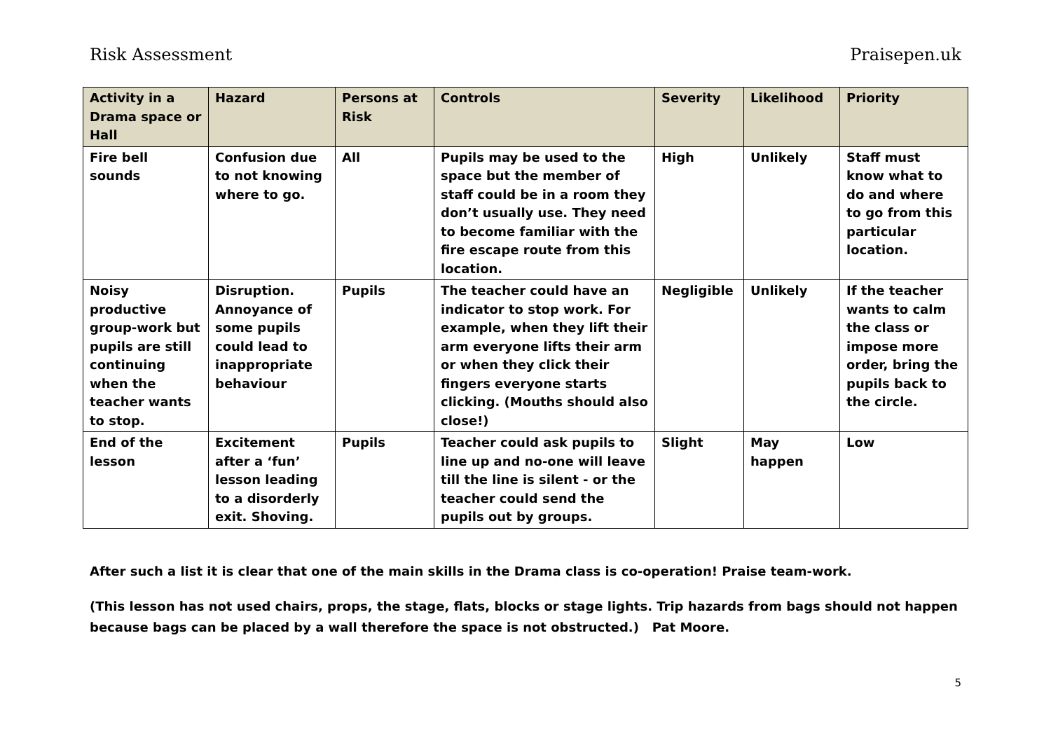Risk Assessment Praisepen.uk
| Activity in a Drama space or Hall | Hazard | Persons at Risk | Controls | Severity | Likelihood | Priority |
| --- | --- | --- | --- | --- | --- | --- |
| Fire bell sounds | Confusion due to not knowing where to go. | All | Pupils may be used to the space but the member of staff could be in a room they don’t usually use. They need to become familiar with the fire escape route from this location. | High | Unlikely | Staff must know what to do and where to go from this particular location. |
| Noisy productive group-work but pupils are still continuing when the teacher wants to stop. | Disruption. Annoyance of some pupils could lead to inappropriate behaviour | Pupils | The teacher could have an indicator to stop work. For example, when they lift their arm everyone lifts their arm or when they click their fingers everyone starts clicking. (Mouths should also close!) | Negligible | Unlikely | If the teacher wants to calm the class or impose more order, bring the pupils back to the circle. |
| End of the lesson | Excitement after a ‘fun’ lesson leading to a disorderly exit. Shoving. | Pupils | Teacher could ask pupils to line up and no-one will leave till the line is silent - or the teacher could send the pupils out by groups. | Slight | May happen | Low |
After such a list it is clear that one of the main skills in the Drama class is co-operation! Praise team-work.
(This lesson has not used chairs, props, the stage, flats, blocks or stage lights. Trip hazards from bags should not happen because bags can be placed by a wall therefore the space is not obstructed.) Pat Moore.
5